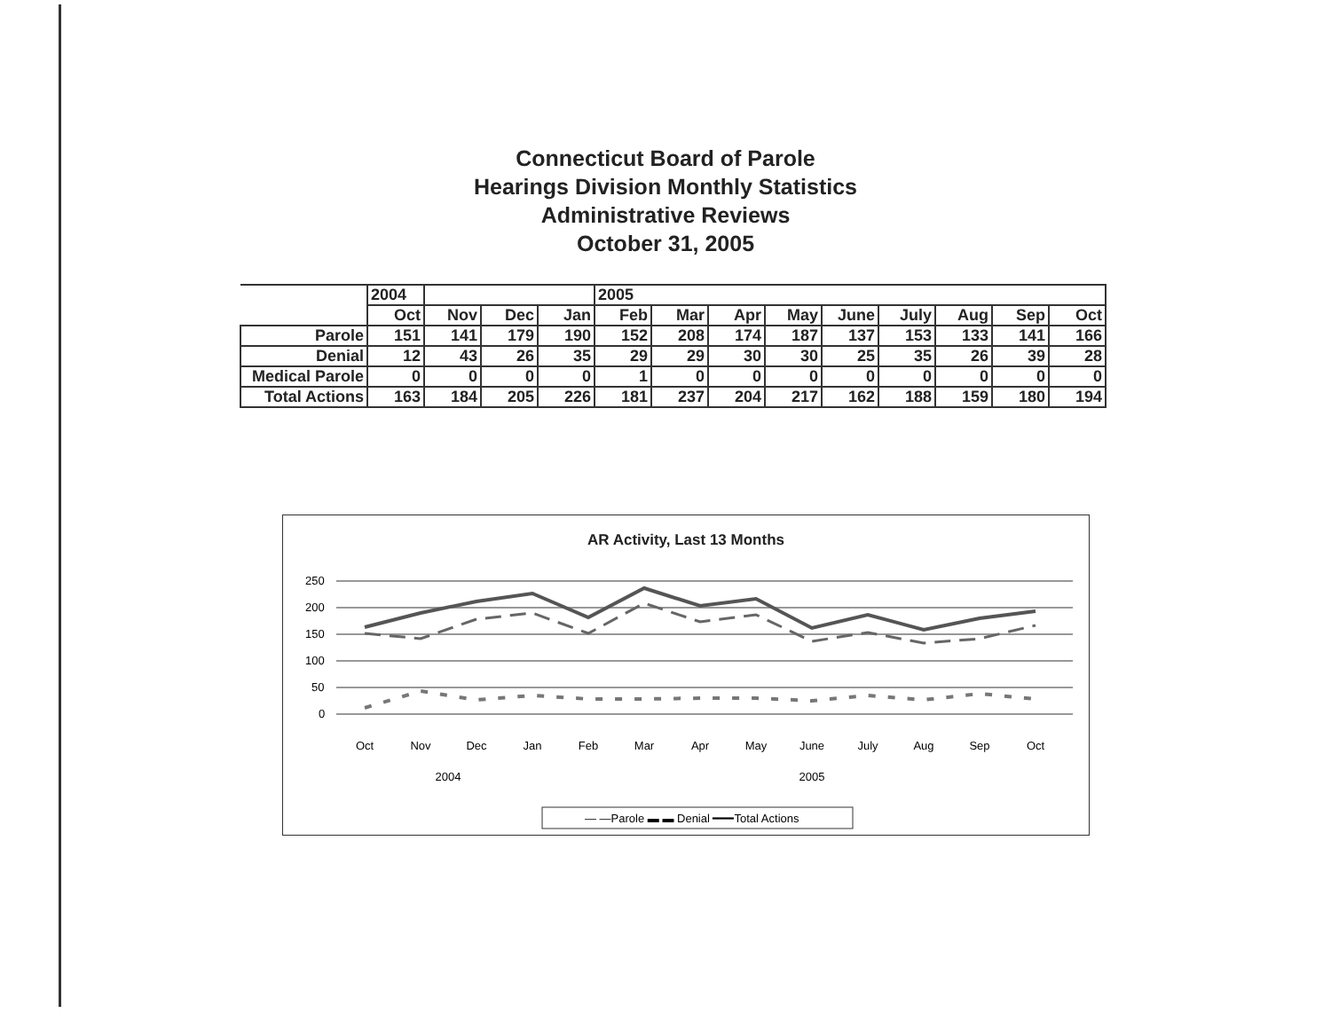Connecticut Board of Parole
Hearings Division Monthly Statistics
Administrative Reviews
October 31, 2005
| | 2004 | | | | 2005 | | | | | | | | |
| --- | --- | --- | --- | --- | --- | --- | --- | --- | --- | --- | --- | --- | --- |
| | Oct | Nov | Dec | Jan | Feb | Mar | Apr | May | June | July | Aug | Sep | Oct |
| Parole | 151 | 141 | 179 | 190 | 152 | 208 | 174 | 187 | 137 | 153 | 133 | 141 | 166 |
| Denial | 12 | 43 | 26 | 35 | 29 | 29 | 30 | 30 | 25 | 35 | 26 | 39 | 28 |
| Medical Parole | 0 | 0 | 0 | 0 | 1 | 0 | 0 | 0 | 0 | 0 | 0 | 0 | 0 |
| Total Actions | 163 | 184 | 205 | 226 | 181 | 237 | 204 | 217 | 162 | 188 | 159 | 180 | 194 |
AR Activity, Last 13 Months
250
200
150
100
50
0
Oct
Nov
Dec
Jan
Feb
Mar
Apr
May
June
July
Aug
Sep
Oct
2004
2005
— —Parole ▬ ▬ Denial ━━━Total Actions